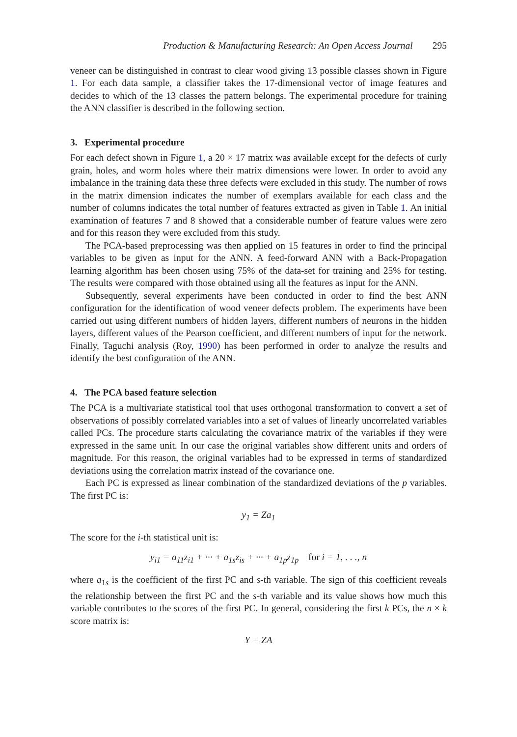Production & Manufacturing Research: An Open Access Journal 295
veneer can be distinguished in contrast to clear wood giving 13 possible classes shown in Figure 1. For each data sample, a classifier takes the 17-dimensional vector of image features and decides to which of the 13 classes the pattern belongs. The experimental procedure for training the ANN classifier is described in the following section.
3. Experimental procedure
For each defect shown in Figure 1, a 20 × 17 matrix was available except for the defects of curly grain, holes, and worm holes where their matrix dimensions were lower. In order to avoid any imbalance in the training data these three defects were excluded in this study. The number of rows in the matrix dimension indicates the number of exemplars available for each class and the number of columns indicates the total number of features extracted as given in Table 1. An initial examination of features 7 and 8 showed that a considerable number of feature values were zero and for this reason they were excluded from this study.
The PCA-based preprocessing was then applied on 15 features in order to find the principal variables to be given as input for the ANN. A feed-forward ANN with a Back-Propagation learning algorithm has been chosen using 75% of the data-set for training and 25% for testing. The results were compared with those obtained using all the features as input for the ANN.
Subsequently, several experiments have been conducted in order to find the best ANN configuration for the identification of wood veneer defects problem. The experiments have been carried out using different numbers of hidden layers, different numbers of neurons in the hidden layers, different values of the Pearson coefficient, and different numbers of input for the network. Finally, Taguchi analysis (Roy, 1990) has been performed in order to analyze the results and identify the best configuration of the ANN.
4. The PCA based feature selection
The PCA is a multivariate statistical tool that uses orthogonal transformation to convert a set of observations of possibly correlated variables into a set of values of linearly uncorrelated variables called PCs. The procedure starts calculating the covariance matrix of the variables if they were expressed in the same unit. In our case the original variables show different units and orders of magnitude. For this reason, the original variables had to be expressed in terms of standardized deviations using the correlation matrix instead of the covariance one.
Each PC is expressed as linear combination of the standardized deviations of the p variables. The first PC is:
y<sub>1</sub> = Za<sub>1</sub>
The score for the i-th statistical unit is:
y<sub>i1</sub> = a<sub>11</sub>z<sub>i1</sub> + ··· + a<sub>1s</sub>z<sub>is</sub> + ··· + a<sub>1p</sub>z<sub>1p</sub> for i = 1, . . ., n
where a<sub>1s</sub> is the coefficient of the first PC and s-th variable. The sign of this coefficient reveals the relationship between the first PC and the s-th variable and its value shows how much this variable contributes to the scores of the first PC. In general, considering the first k PCs, the n × k score matrix is:
Y = ZA